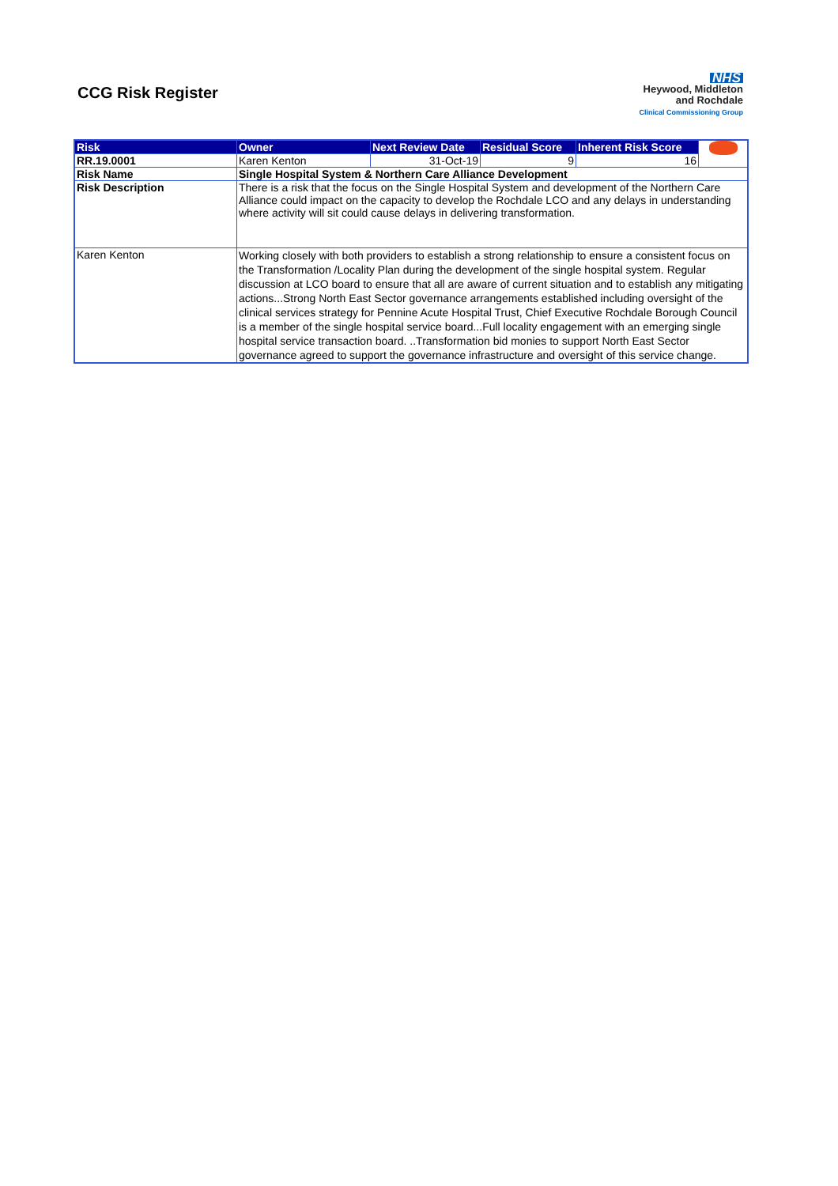CCG Risk Register
NHS
Heywood, Middleton
and Rochdale
Clinical Commissioning Group
| Risk | Owner | Next Review Date | Residual Score | Inherent Risk Score | |
| RR.19.0001 | Karen Kenton | 31-Oct-19 | 9 | 16 | |
| Risk Name | Single Hospital System & Northern Care Alliance Development | | | | |
| Risk Description | There is a risk that the focus on the Single Hospital System and development of the Northern Care Alliance could impact on the capacity to develop the Rochdale LCO and any delays in understanding where activity will sit could cause delays in delivering transformation. | | | | |
| Karen Kenton | Working closely with both providers to establish a strong relationship to ensure a consistent focus on the Transformation /Locality Plan during the development of the single hospital system. Regular discussion at LCO board to ensure that all are aware of current situation and to establish any mitigating actions...Strong North East Sector governance arrangements established including oversight of the clinical services strategy for Pennine Acute Hospital Trust, Chief Executive Rochdale Borough Council is a member of the single hospital service board...Full locality engagement with an emerging single hospital service transaction board. ..Transformation bid monies to support North East Sector governance agreed to support the governance infrastructure and oversight of this service change. | | | | |